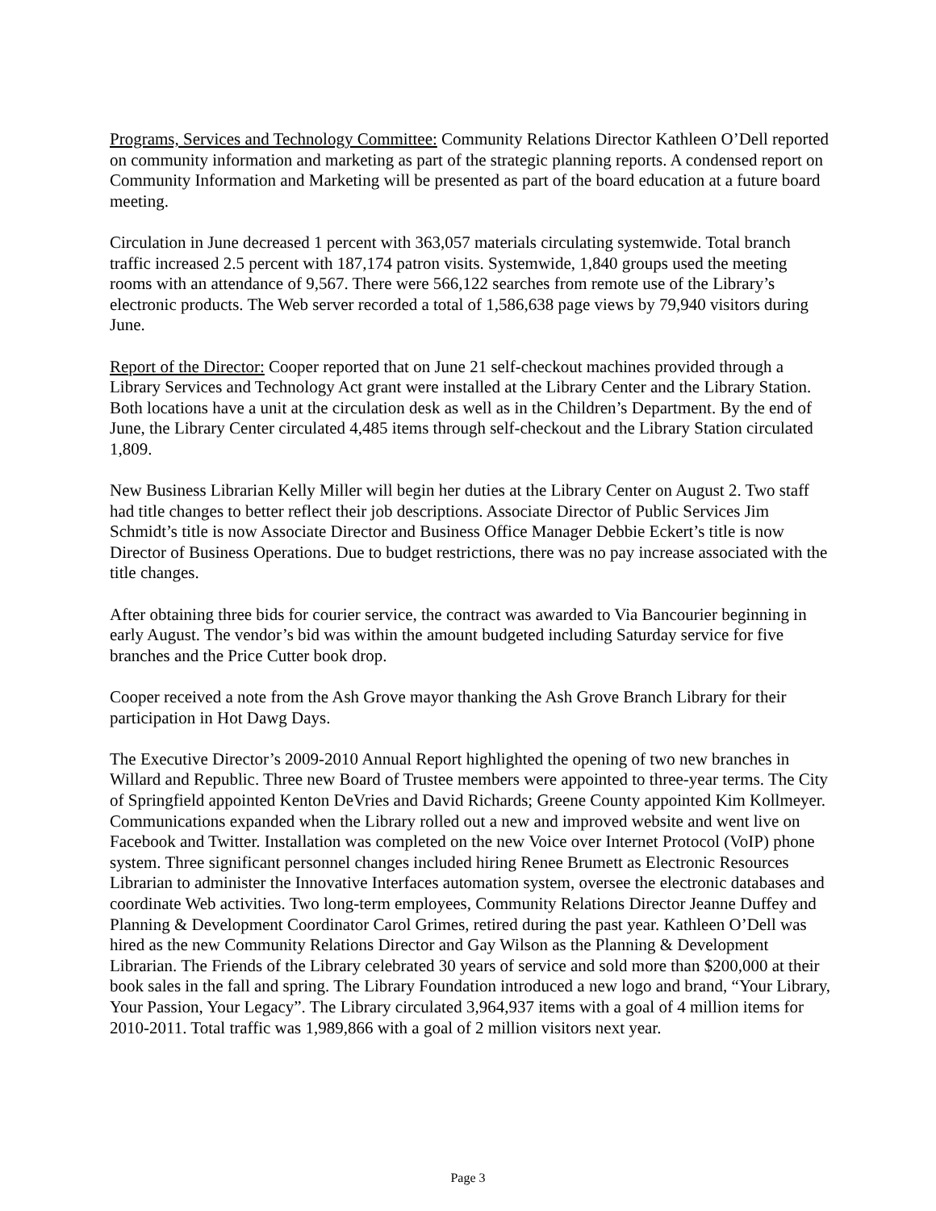Programs, Services and Technology Committee: Community Relations Director Kathleen O’Dell reported on community information and marketing as part of the strategic planning reports. A condensed report on Community Information and Marketing will be presented as part of the board education at a future board meeting.
Circulation in June decreased 1 percent with 363,057 materials circulating systemwide. Total branch traffic increased 2.5 percent with 187,174 patron visits. Systemwide, 1,840 groups used the meeting rooms with an attendance of 9,567. There were 566,122 searches from remote use of the Library’s electronic products. The Web server recorded a total of 1,586,638 page views by 79,940 visitors during June.
Report of the Director: Cooper reported that on June 21 self-checkout machines provided through a Library Services and Technology Act grant were installed at the Library Center and the Library Station. Both locations have a unit at the circulation desk as well as in the Children’s Department. By the end of June, the Library Center circulated 4,485 items through self-checkout and the Library Station circulated 1,809.
New Business Librarian Kelly Miller will begin her duties at the Library Center on August 2. Two staff had title changes to better reflect their job descriptions. Associate Director of Public Services Jim Schmidt’s title is now Associate Director and Business Office Manager Debbie Eckert’s title is now Director of Business Operations. Due to budget restrictions, there was no pay increase associated with the title changes.
After obtaining three bids for courier service, the contract was awarded to Via Bancourier beginning in early August. The vendor’s bid was within the amount budgeted including Saturday service for five branches and the Price Cutter book drop.
Cooper received a note from the Ash Grove mayor thanking the Ash Grove Branch Library for their participation in Hot Dawg Days.
The Executive Director’s 2009-2010 Annual Report highlighted the opening of two new branches in Willard and Republic. Three new Board of Trustee members were appointed to three-year terms. The City of Springfield appointed Kenton DeVries and David Richards; Greene County appointed Kim Kollmeyer. Communications expanded when the Library rolled out a new and improved website and went live on Facebook and Twitter. Installation was completed on the new Voice over Internet Protocol (VoIP) phone system. Three significant personnel changes included hiring Renee Brumett as Electronic Resources Librarian to administer the Innovative Interfaces automation system, oversee the electronic databases and coordinate Web activities. Two long-term employees, Community Relations Director Jeanne Duffey and Planning & Development Coordinator Carol Grimes, retired during the past year. Kathleen O’Dell was hired as the new Community Relations Director and Gay Wilson as the Planning & Development Librarian. The Friends of the Library celebrated 30 years of service and sold more than $200,000 at their book sales in the fall and spring. The Library Foundation introduced a new logo and brand, “Your Library, Your Passion, Your Legacy”. The Library circulated 3,964,937 items with a goal of 4 million items for 2010-2011. Total traffic was 1,989,866 with a goal of 2 million visitors next year.
Page 3